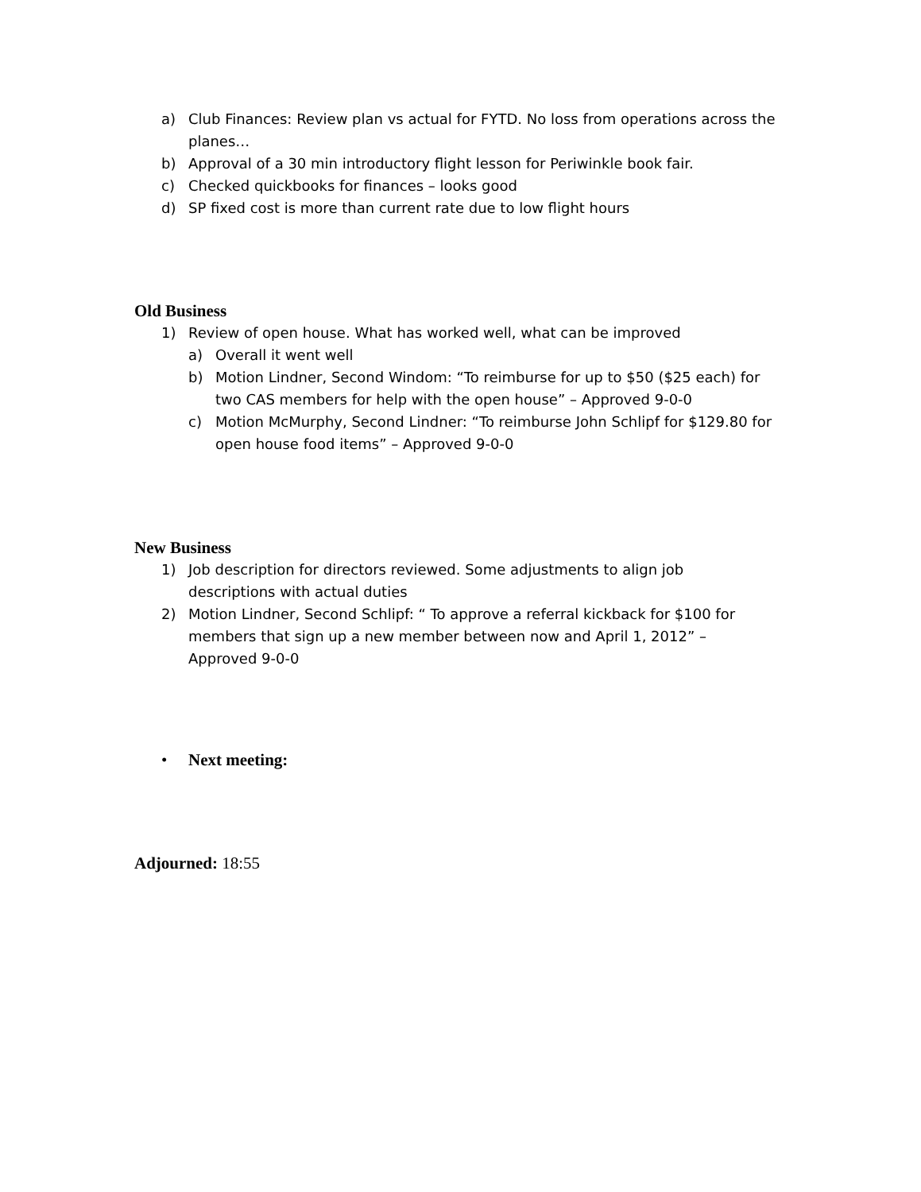a) Club Finances: Review plan vs actual for FYTD. No loss from operations across the planes…
b) Approval of a 30 min introductory flight lesson for Periwinkle book fair.
c) Checked quickbooks for finances – looks good
d) SP fixed cost is more than current rate due to low flight hours
Old Business
1) Review of open house. What has worked well, what can be improved
a) Overall it went well
b) Motion Lindner, Second Windom: “To reimburse for up to $50 ($25 each) for two CAS members for help with the open house” – Approved 9-0-0
c) Motion McMurphy, Second Lindner: “To reimburse John Schlipf for $129.80 for open house food items” – Approved 9-0-0
New Business
1) Job description for directors reviewed. Some adjustments to align job descriptions with actual duties
2) Motion Lindner, Second Schlipf: “ To approve a referral kickback for $100 for members that sign up a new member between now and April 1, 2012” – Approved 9-0-0
• Next meeting:
Adjourned: 18:55